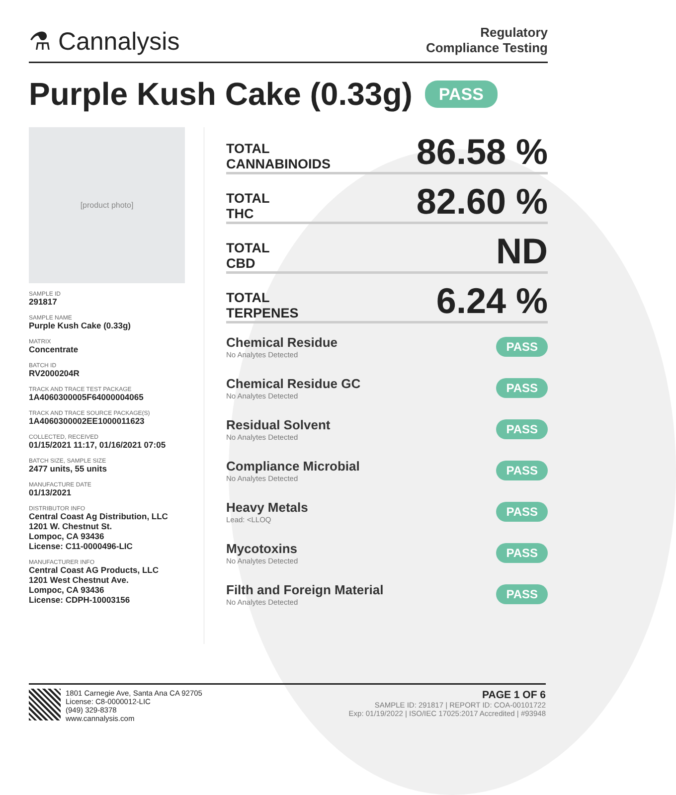⚗ Cannalysis
Regulatory
Compliance Testing
Purple Kush Cake (0.33g) PASS
[product photo]
SAMPLE ID
291817
SAMPLE NAME
Purple Kush Cake (0.33g)
MATRIX
Concentrate
BATCH ID
RV2000204R
TRACK AND TRACE TEST PACKAGE
1A4060300005F64000004065
TRACK AND TRACE SOURCE PACKAGE(S)
1A4060300002EE1000011623
COLLECTED, RECEIVED
01/15/2021 11:17, 01/16/2021 07:05
BATCH SIZE, SAMPLE SIZE
2477 units, 55 units
MANUFACTURE DATE
01/13/2021
DISTRIBUTOR INFO
Central Coast Ag Distribution, LLC
1201 W. Chestnut St.
Lompoc, CA 93436
License: C11-0000496-LIC
MANUFACTURER INFO
Central Coast AG Products, LLC
1201 West Chestnut Ave.
Lompoc, CA 93436
License: CDPH-10003156
TOTAL
CANNABINOIDS
86.58 %
TOTAL
THC
82.60 %
TOTAL
CBD
ND
TOTAL
TERPENES
6.24 %
Chemical Residue
No Analytes Detected
PASS
Chemical Residue GC
No Analytes Detected
PASS
Residual Solvent
No Analytes Detected
PASS
Compliance Microbial
No Analytes Detected
PASS
Heavy Metals
Lead: <LLOQ
PASS
Mycotoxins
No Analytes Detected
PASS
Filth and Foreign Material
No Analytes Detected
PASS
1801 Carnegie Ave, Santa Ana CA 92705
License: C8-0000012-LIC
(949) 329-8378
www.cannalysis.com
PAGE 1 OF 6
SAMPLE ID: 291817 | REPORT ID: COA-00101722
Exp: 01/19/2022 | ISO/IEC 17025:2017 Accredited | #93948